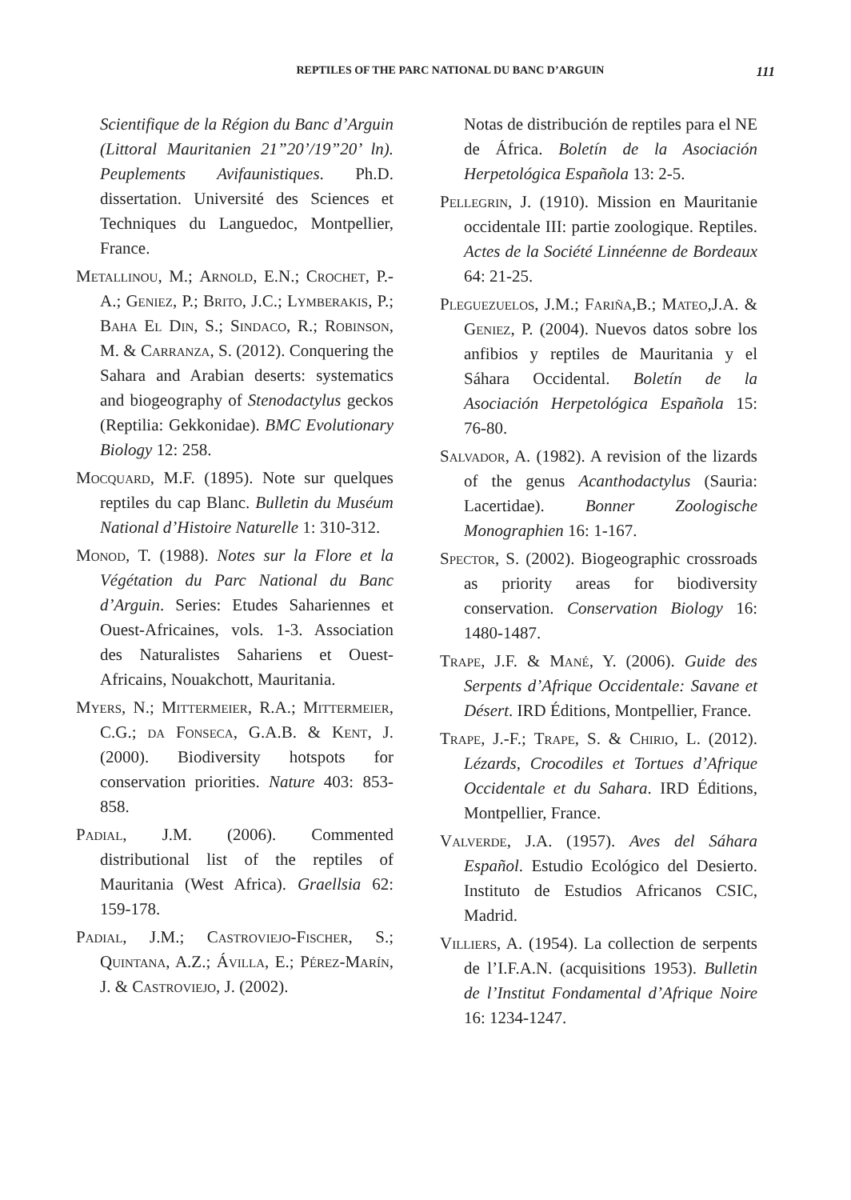REPTILES OF THE PARC NATIONAL DU BANC D’ARGUIN 111
Scientifique de la Région du Banc d’Arguin (Littoral Mauritanien 21”20’/19”20’ ln). Peuplements Avifaunistiques. Ph.D. dissertation. Université des Sciences et Techniques du Languedoc, Montpellier, France.
Metallinou, M.; Arnold, E.N.; Crochet, P.-A.; Geniez, P.; Brito, J.C.; Lymberakis, P.; Baha El Din, S.; Sindaco, R.; Robinson, M. & Carranza, S. (2012). Conquering the Sahara and Arabian deserts: systematics and biogeography of Stenodactylus geckos (Reptilia: Gekkonidae). BMC Evolutionary Biology 12: 258.
Mocquard, M.F. (1895). Note sur quelques reptiles du cap Blanc. Bulletin du Muséum National d’Histoire Naturelle 1: 310-312.
Monod, T. (1988). Notes sur la Flore et la Végétation du Parc National du Banc d’Arguin. Series: Etudes Sahariennes et Ouest-Africaines, vols. 1-3. Association des Naturalistes Sahariens et Ouest-Africains, Nouakchott, Mauritania.
Myers, N.; Mittermeier, R.A.; Mittermeier, C.G.; da Fonseca, G.A.B. & Kent, J. (2000). Biodiversity hotspots for conservation priorities. Nature 403: 853-858.
Padial, J.M. (2006). Commented distributional list of the reptiles of Mauritania (West Africa). Graellsia 62: 159-178.
Padial, J.M.; Castroviejo-Fischer, S.; Quintana, A.Z.; Ávilla, E.; Pérez-Marín, J. & Castroviejo, J. (2002).
Notas de distribución de reptiles para el NE de África. Boletín de la Asociación Herpetológica Española 13: 2-5.
Pellegrin, J. (1910). Mission en Mauritanie occidentale III: partie zoologique. Reptiles. Actes de la Société Linnéenne de Bordeaux 64: 21-25.
Pleguezuelos, J.M.; Fariña,B.; Mateo,J.A. & Geniez, P. (2004). Nuevos datos sobre los anfibios y reptiles de Mauritania y el Sáhara Occidental. Boletín de la Asociación Herpetológica Española 15: 76-80.
Salvador, A. (1982). A revision of the lizards of the genus Acanthodactylus (Sauria: Lacertidae). Bonner Zoologische Monographien 16: 1-167.
Spector, S. (2002). Biogeographic crossroads as priority areas for biodiversity conservation. Conservation Biology 16: 1480-1487.
Trape, J.F. & Mané, Y. (2006). Guide des Serpents d’Afrique Occidentale: Savane et Désert. IRD Éditions, Montpellier, France.
Trape, J.-F.; Trape, S. & Chirio, L. (2012). Lézards, Crocodiles et Tortues d’Afrique Occidentale et du Sahara. IRD Éditions, Montpellier, France.
Valverde, J.A. (1957). Aves del Sáhara Español. Estudio Ecológico del Desierto. Instituto de Estudios Africanos CSIC, Madrid.
Villiers, A. (1954). La collection de serpents de l’I.F.A.N. (acquisitions 1953). Bulletin de l’Institut Fondamental d’Afrique Noire 16: 1234-1247.